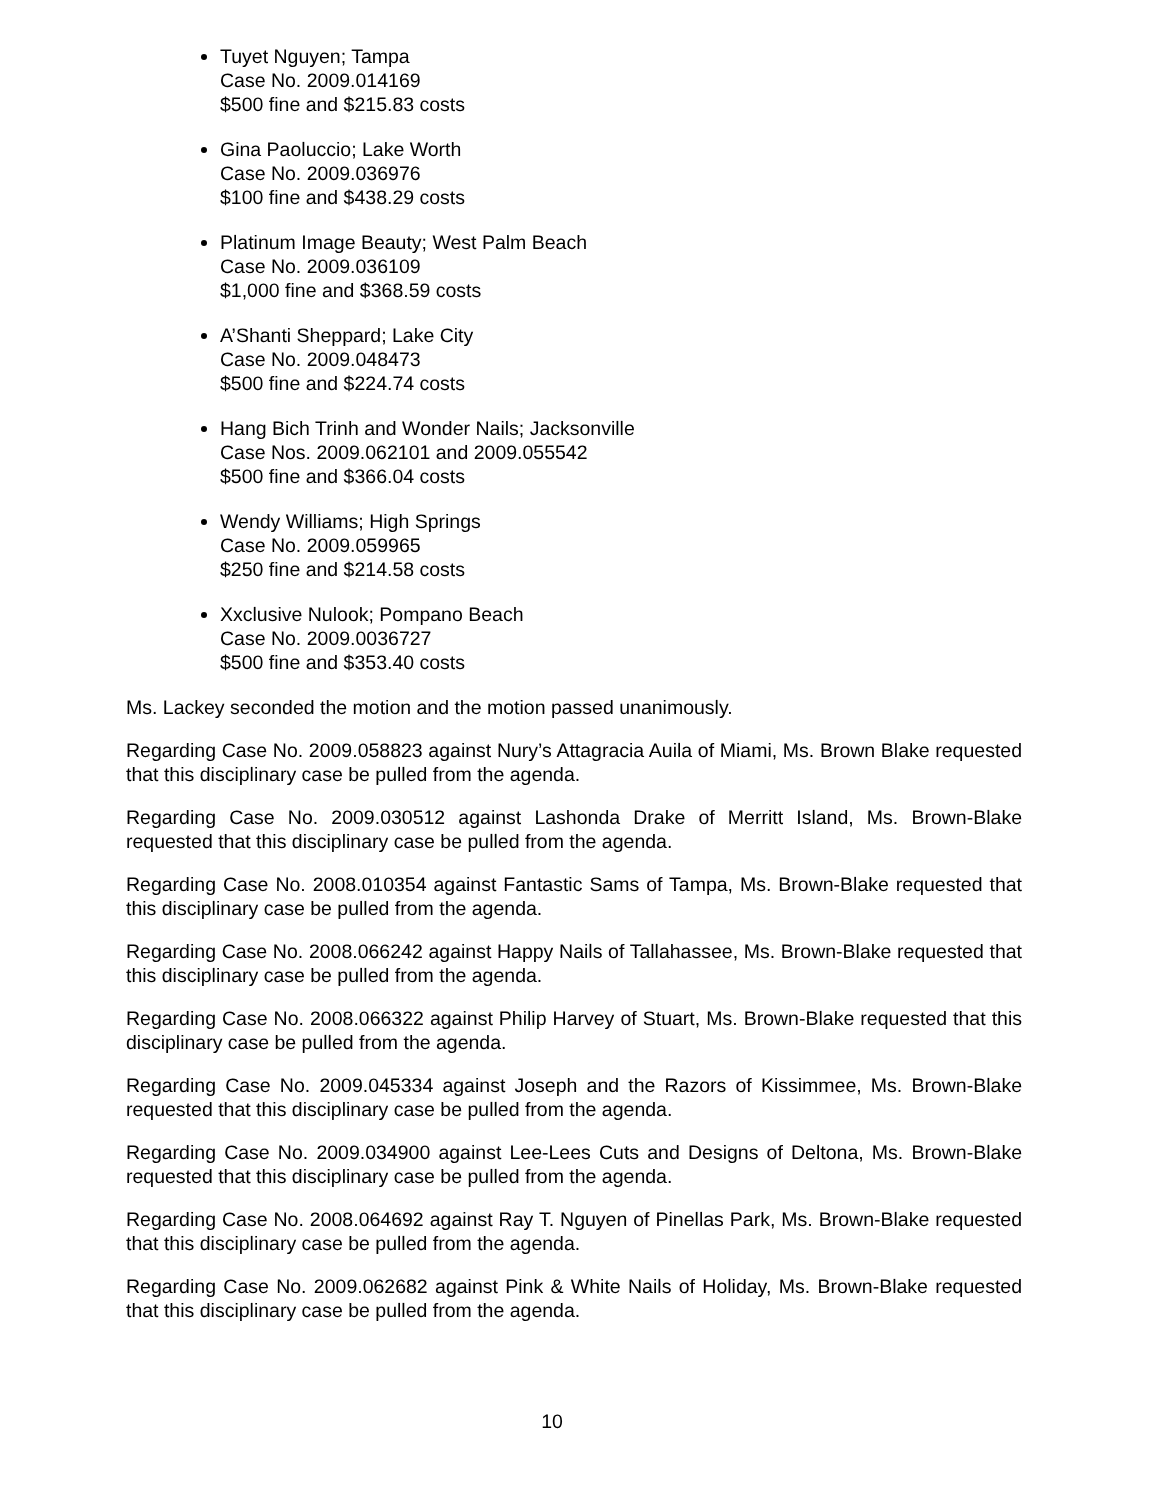Tuyet Nguyen; Tampa
Case No. 2009.014169
$500 fine and $215.83 costs
Gina Paoluccio; Lake Worth
Case No. 2009.036976
$100 fine and $438.29 costs
Platinum Image Beauty; West Palm Beach
Case No. 2009.036109
$1,000 fine and $368.59 costs
A’Shanti Sheppard; Lake City
Case No. 2009.048473
$500 fine and $224.74 costs
Hang Bich Trinh and Wonder Nails; Jacksonville
Case Nos. 2009.062101 and 2009.055542
$500 fine and $366.04 costs
Wendy Williams; High Springs
Case No. 2009.059965
$250 fine and $214.58 costs
Xxclusive Nulook; Pompano Beach
Case No. 2009.0036727
$500 fine and $353.40 costs
Ms. Lackey seconded the motion and the motion passed unanimously.
Regarding Case No. 2009.058823 against Nury’s Attagracia Auila of Miami, Ms. Brown Blake requested that this disciplinary case be pulled from the agenda.
Regarding Case No. 2009.030512 against Lashonda Drake of Merritt Island, Ms. Brown-Blake requested that this disciplinary case be pulled from the agenda.
Regarding Case No. 2008.010354 against Fantastic Sams of Tampa, Ms. Brown-Blake requested that this disciplinary case be pulled from the agenda.
Regarding Case No. 2008.066242 against Happy Nails of Tallahassee, Ms. Brown-Blake requested that this disciplinary case be pulled from the agenda.
Regarding Case No. 2008.066322 against Philip Harvey of Stuart, Ms. Brown-Blake requested that this disciplinary case be pulled from the agenda.
Regarding Case No. 2009.045334 against Joseph and the Razors of Kissimmee, Ms. Brown-Blake requested that this disciplinary case be pulled from the agenda.
Regarding Case No. 2009.034900 against Lee-Lees Cuts and Designs of Deltona, Ms. Brown-Blake requested that this disciplinary case be pulled from the agenda.
Regarding Case No. 2008.064692 against Ray T. Nguyen of Pinellas Park, Ms. Brown-Blake requested that this disciplinary case be pulled from the agenda.
Regarding Case No. 2009.062682 against Pink & White Nails of Holiday, Ms. Brown-Blake requested that this disciplinary case be pulled from the agenda.
10